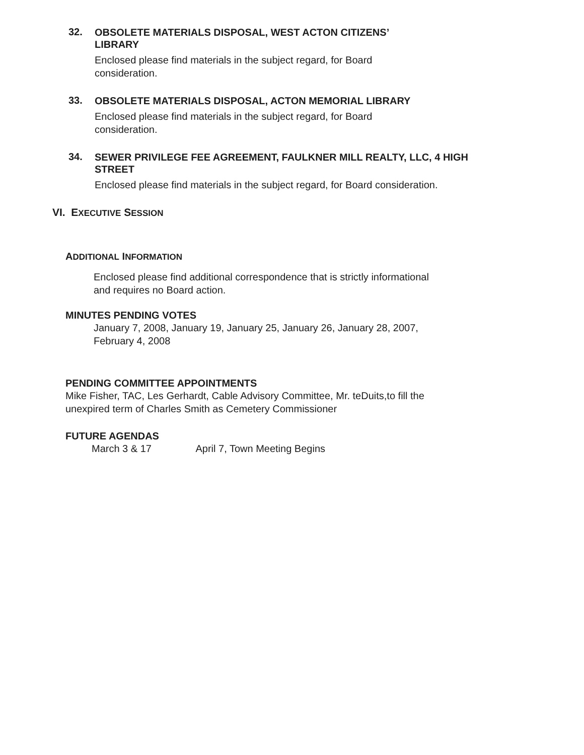32.
OBSOLETE MATERIALS DISPOSAL, WEST ACTON CITIZENS’
LIBRARY
Enclosed please find materials in the subject regard, for Board
consideration.
33.
OBSOLETE MATERIALS DISPOSAL, ACTON MEMORIAL LIBRARY
Enclosed please find materials in the subject regard, for Board
consideration.
34.
SEWER PRIVILEGE FEE AGREEMENT, FAULKNER MILL REALTY, LLC, 4 HIGH
STREET
Enclosed please find materials in the subject regard, for Board consideration.
VI. EXECUTIVE SESSION
ADDITIONAL INFORMATION
Enclosed please find additional correspondence that is strictly informational
and requires no Board action.
MINUTES PENDING VOTES
January 7, 2008, January 19, January 25, January 26, January 28, 2007,
February 4, 2008
PENDING COMMITTEE APPOINTMENTS
Mike Fisher, TAC, Les Gerhardt, Cable Advisory Committee, Mr. teDuits,to fill the
unexpired term of Charles Smith as Cemetery Commissioner
FUTURE AGENDAS
March 3 & 17 April 7, Town Meeting Begins